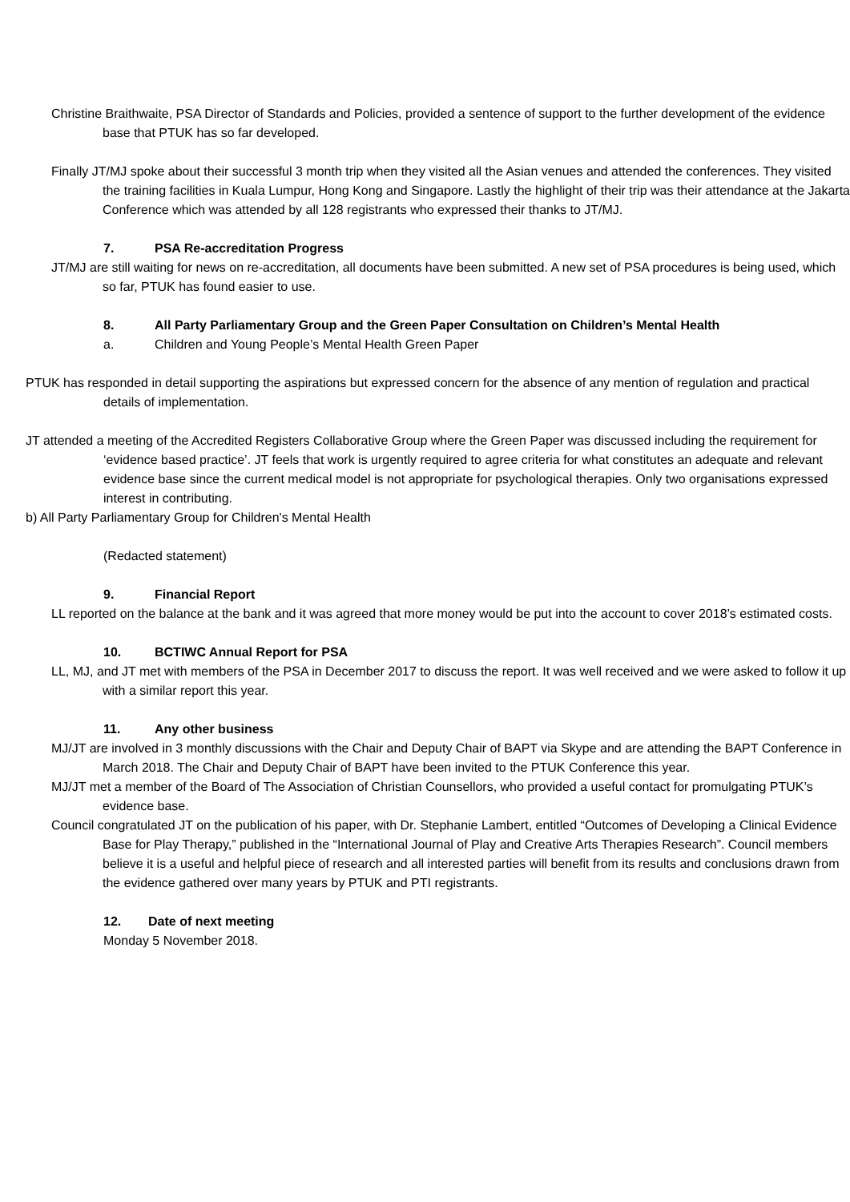Christine Braithwaite, PSA Director of Standards and Policies, provided a sentence of support to the further development of the evidence base that PTUK has so far developed.
Finally JT/MJ spoke about their successful 3 month trip when they visited all the Asian venues and attended the conferences. They visited the training facilities in Kuala Lumpur, Hong Kong and Singapore. Lastly the highlight of their trip was their attendance at the Jakarta Conference which was attended by all 128 registrants who expressed their thanks to JT/MJ.
7. PSA Re-accreditation Progress
JT/MJ are still waiting for news on re-accreditation, all documents have been submitted. A new set of PSA procedures is being used, which so far, PTUK has found easier to use.
8. All Party Parliamentary Group and the Green Paper Consultation on Children’s Mental Health
a. Children and Young People’s Mental Health Green Paper
PTUK has responded in detail supporting the aspirations but expressed concern for the absence of any mention of regulation and practical details of implementation.
JT attended a meeting of the Accredited Registers Collaborative Group where the Green Paper was discussed including the requirement for ‘evidence based practice’. JT feels that work is urgently required to agree criteria for what constitutes an adequate and relevant evidence base since the current medical model is not appropriate for psychological therapies. Only two organisations expressed interest in contributing.
b) All Party Parliamentary Group for Children's Mental Health
(Redacted statement)
9. Financial Report
LL reported on the balance at the bank and it was agreed that more money would be put into the account to cover 2018’s estimated costs.
10. BCTIWC Annual Report for PSA
LL, MJ, and JT met with members of the PSA in December 2017 to discuss the report. It was well received and we were asked to follow it up with a similar report this year.
11. Any other business
MJ/JT are involved in 3 monthly discussions with the Chair and Deputy Chair of BAPT via Skype and are attending the BAPT Conference in March 2018. The Chair and Deputy Chair of BAPT have been invited to the PTUK Conference this year.
MJ/JT met a member of the Board of The Association of Christian Counsellors, who provided a useful contact for promulgating PTUK’s evidence base.
Council congratulated JT on the publication of his paper, with Dr. Stephanie Lambert, entitled “Outcomes of Developing a Clinical Evidence Base for Play Therapy,” published in the “International Journal of Play and Creative Arts Therapies Research”. Council members believe it is a useful and helpful piece of research and all interested parties will benefit from its results and conclusions drawn from the evidence gathered over many years by PTUK and PTI registrants.
12. Date of next meeting
Monday 5 November 2018.